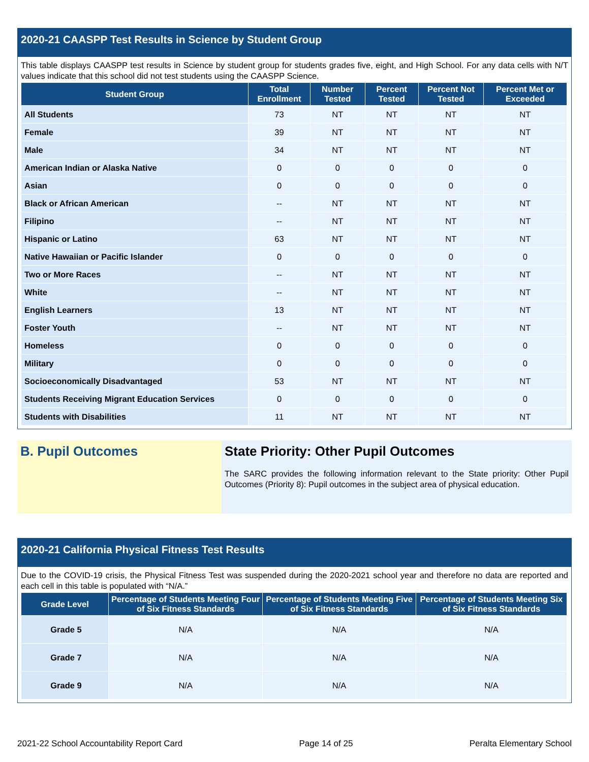2020-21 CAASPP Test Results in Science by Student Group
This table displays CAASPP test results in Science by student group for students grades five, eight, and High School. For any data cells with N/T values indicate that this school did not test students using the CAASPP Science.
| Student Group | Total Enrollment | Number Tested | Percent Tested | Percent Not Tested | Percent Met or Exceeded |
| --- | --- | --- | --- | --- | --- |
| All Students | 73 | NT | NT | NT | NT |
| Female | 39 | NT | NT | NT | NT |
| Male | 34 | NT | NT | NT | NT |
| American Indian or Alaska Native | 0 | 0 | 0 | 0 | 0 |
| Asian | 0 | 0 | 0 | 0 | 0 |
| Black or African American | -- | NT | NT | NT | NT |
| Filipino | -- | NT | NT | NT | NT |
| Hispanic or Latino | 63 | NT | NT | NT | NT |
| Native Hawaiian or Pacific Islander | 0 | 0 | 0 | 0 | 0 |
| Two or More Races | -- | NT | NT | NT | NT |
| White | -- | NT | NT | NT | NT |
| English Learners | 13 | NT | NT | NT | NT |
| Foster Youth | -- | NT | NT | NT | NT |
| Homeless | 0 | 0 | 0 | 0 | 0 |
| Military | 0 | 0 | 0 | 0 | 0 |
| Socioeconomically Disadvantaged | 53 | NT | NT | NT | NT |
| Students Receiving Migrant Education Services | 0 | 0 | 0 | 0 | 0 |
| Students with Disabilities | 11 | NT | NT | NT | NT |
B. Pupil Outcomes State Priority: Other Pupil Outcomes
The SARC provides the following information relevant to the State priority: Other Pupil Outcomes (Priority 8): Pupil outcomes in the subject area of physical education.
2020-21 California Physical Fitness Test Results
Due to the COVID-19 crisis, the Physical Fitness Test was suspended during the 2020-2021 school year and therefore no data are reported and each cell in this table is populated with “N/A.”
| Grade Level | Percentage of Students Meeting Four of Six Fitness Standards | Percentage of Students Meeting Five of Six Fitness Standards | Percentage of Students Meeting Six of Six Fitness Standards |
| --- | --- | --- | --- |
| Grade 5 | N/A | N/A | N/A |
| Grade 7 | N/A | N/A | N/A |
| Grade 9 | N/A | N/A | N/A |
2021-22 School Accountability Report Card Page 14 of 25 Peralta Elementary School